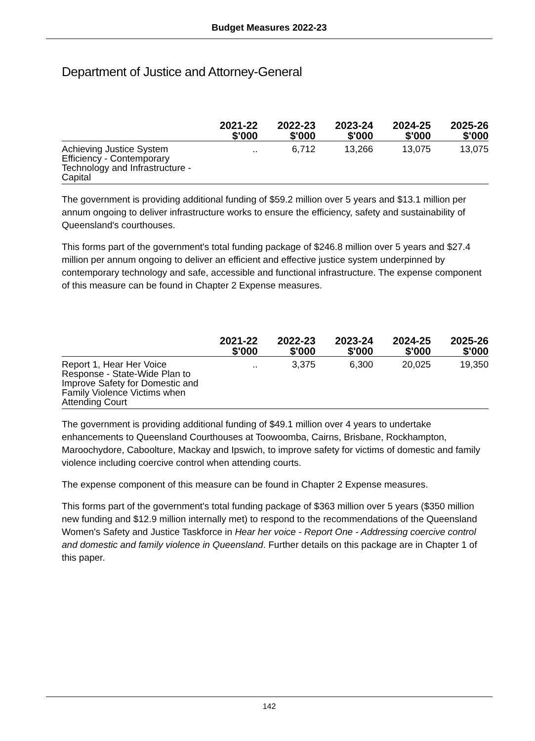Budget Measures 2022-23
Department of Justice and Attorney-General
| | 2021-22 $'000 | 2022-23 $'000 | 2023-24 $'000 | 2024-25 $'000 | 2025-26 $'000 |
| --- | --- | --- | --- | --- | --- |
| Achieving Justice System Efficiency - Contemporary Technology and Infrastructure - Capital | .. | 6,712 | 13,266 | 13,075 | 13,075 |
The government is providing additional funding of $59.2 million over 5 years and $13.1 million per annum ongoing to deliver infrastructure works to ensure the efficiency, safety and sustainability of Queensland's courthouses.
This forms part of the government's total funding package of $246.8 million over 5 years and $27.4 million per annum ongoing to deliver an efficient and effective justice system underpinned by contemporary technology and safe, accessible and functional infrastructure. The expense component of this measure can be found in Chapter 2 Expense measures.
| | 2021-22 $'000 | 2022-23 $'000 | 2023-24 $'000 | 2024-25 $'000 | 2025-26 $'000 |
| --- | --- | --- | --- | --- | --- |
| Report 1, Hear Her Voice Response - State-Wide Plan to Improve Safety for Domestic and Family Violence Victims when Attending Court | .. | 3,375 | 6,300 | 20,025 | 19,350 |
The government is providing additional funding of $49.1 million over 4 years to undertake enhancements to Queensland Courthouses at Toowoomba, Cairns, Brisbane, Rockhampton, Maroochydore, Caboolture, Mackay and Ipswich, to improve safety for victims of domestic and family violence including coercive control when attending courts.
The expense component of this measure can be found in Chapter 2 Expense measures.
This forms part of the government's total funding package of $363 million over 5 years ($350 million new funding and $12.9 million internally met) to respond to the recommendations of the Queensland Women's Safety and Justice Taskforce in Hear her voice - Report One - Addressing coercive control and domestic and family violence in Queensland. Further details on this package are in Chapter 1 of this paper.
142